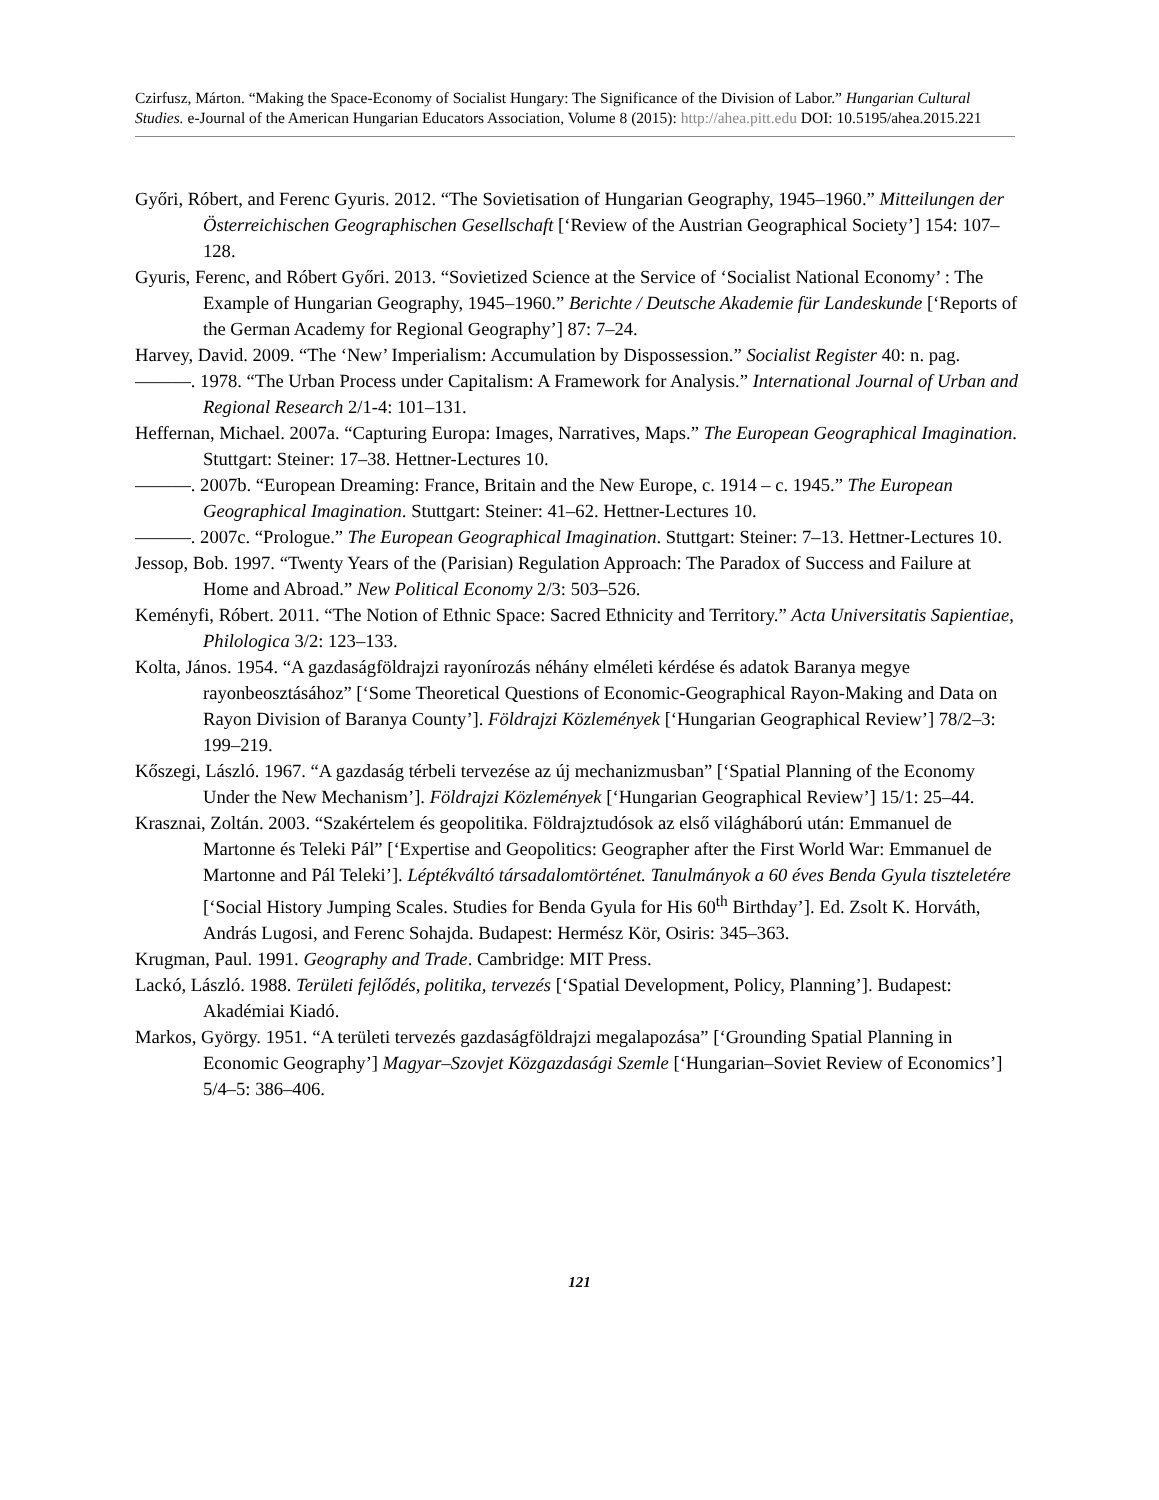Czirfusz, Márton. “Making the Space-Economy of Socialist Hungary: The Significance of the Division of Labor.” Hungarian Cultural Studies. e-Journal of the American Hungarian Educators Association, Volume 8 (2015): http://ahea.pitt.edu DOI: 10.5195/ahea.2015.221
Győri, Róbert, and Ferenc Gyuris. 2012. “The Sovietisation of Hungarian Geography, 1945–1960.” Mitteilungen der Österreichischen Geographischen Gesellschaft [‘Review of the Austrian Geographical Society’] 154: 107–128.
Gyuris, Ferenc, and Róbert Győri. 2013. “Sovietized Science at the Service of ‘Socialist National Economy’ : The Example of Hungarian Geography, 1945–1960.” Berichte / Deutsche Akademie für Landeskunde [‘Reports of the German Academy for Regional Geography’] 87: 7–24.
Harvey, David. 2009. “The ‘New’ Imperialism: Accumulation by Dispossession.” Socialist Register 40: n. pag.
———. 1978. “The Urban Process under Capitalism: A Framework for Analysis.” International Journal of Urban and Regional Research 2/1-4: 101–131.
Heffernan, Michael. 2007a. “Capturing Europa: Images, Narratives, Maps.” The European Geographical Imagination. Stuttgart: Steiner: 17–38. Hettner-Lectures 10.
———. 2007b. “European Dreaming: France, Britain and the New Europe, c. 1914 – c. 1945.” The European Geographical Imagination. Stuttgart: Steiner: 41–62. Hettner-Lectures 10.
———. 2007c. “Prologue.” The European Geographical Imagination. Stuttgart: Steiner: 7–13. Hettner-Lectures 10.
Jessop, Bob. 1997. “Twenty Years of the (Parisian) Regulation Approach: The Paradox of Success and Failure at Home and Abroad.” New Political Economy 2/3: 503–526.
Keményfi, Róbert. 2011. “The Notion of Ethnic Space: Sacred Ethnicity and Territory.” Acta Universitatis Sapientiae, Philologica 3/2: 123–133.
Kolta, János. 1954. “A gazdaságföldrajzi rayonírozás néhány elméleti kérdése és adatok Baranya megye rayonbeosztásához” [‘Some Theoretical Questions of Economic-Geographical Rayon-Making and Data on Rayon Division of Baranya County’]. Földrajzi Közlemények [‘Hungarian Geographical Review’] 78/2–3: 199–219.
Kőszegi, László. 1967. “A gazdaság térbeli tervezése az új mechanizmusban” [‘Spatial Planning of the Economy Under the New Mechanism’]. Földrajzi Közlemények [‘Hungarian Geographical Review’] 15/1: 25–44.
Krasznai, Zoltán. 2003. “Szakértelem és geopolitika. Földrajztudósok az első világháború után: Emmanuel de Martonne és Teleki Pál” [‘Expertise and Geopolitics: Geographer after the First World War: Emmanuel de Martonne and Pál Teleki’]. Léptékváltó társadalomtörténet. Tanulmányok a 60 éves Benda Gyula tiszteletére [‘Social History Jumping Scales. Studies for Benda Gyula for His 60<sup>th</sup> Birthday’]. Ed. Zsolt K. Horváth, András Lugosi, and Ferenc Sohajda. Budapest: Hermész Kör, Osiris: 345–363.
Krugman, Paul. 1991. Geography and Trade. Cambridge: MIT Press.
Lackó, László. 1988. Területi fejlődés, politika, tervezés [‘Spatial Development, Policy, Planning’]. Budapest: Akadémiai Kiadó.
Markos, György. 1951. “A területi tervezés gazdaságföldrajzi megalapozása” [‘Grounding Spatial Planning in Economic Geography’] Magyar–Szovjet Közgazdasági Szemle [‘Hungarian–Soviet Review of Economics’] 5/4–5: 386–406.
121